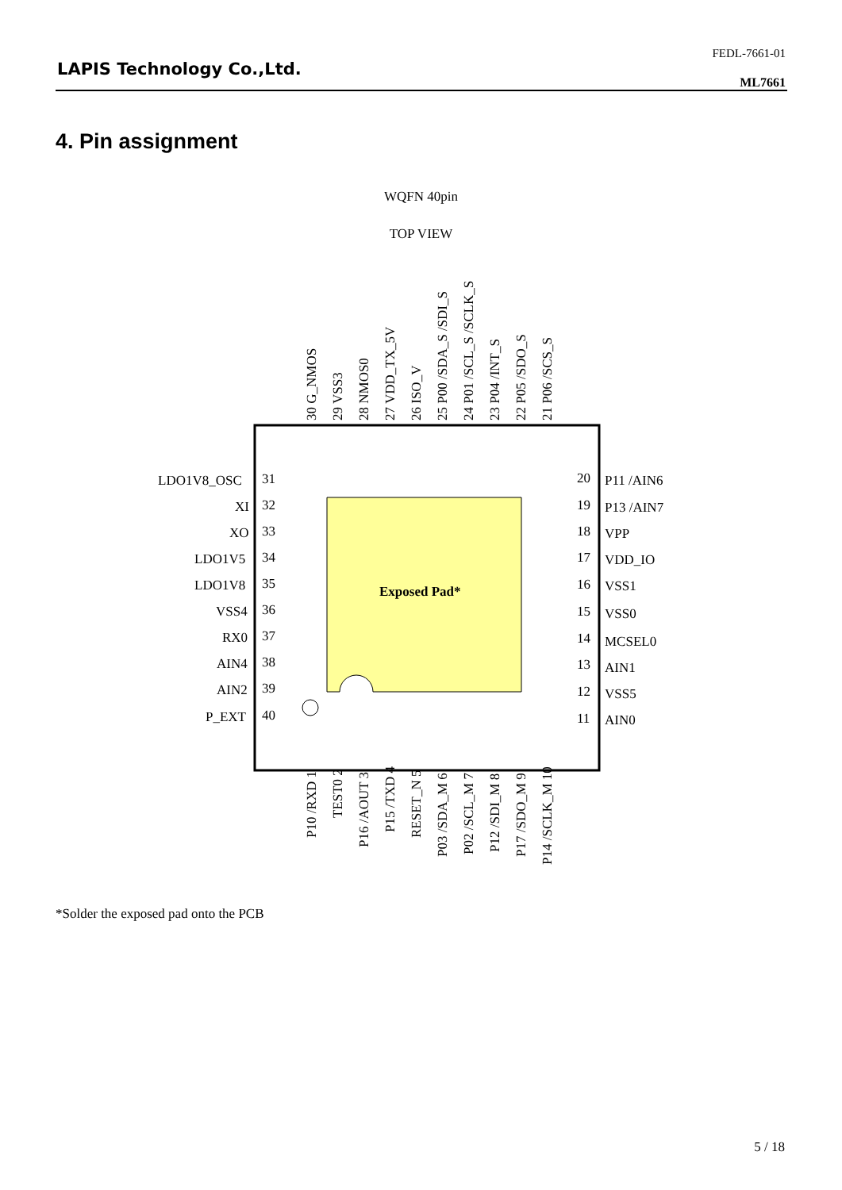LAPIS Technology Co.,Ltd.
FEDL-7661-01
ML7661
4. Pin assignment
WQFN 40pin
TOP VIEW
Exposed Pad*
LDO1V8_OSC
31
XI
32
XO
33
LDO1V5
34
LDO1V8
35
VSS4
36
RX0
37
AIN4
38
AIN2
39
P_EXT
40
20
P11 /AIN6
19
P13 /AIN7
18
VPP
17
VDD_IO
16
VSS1
15
VSS0
14
MCSEL0
13
AIN1
12
VSS5
11
AIN0
30 G_NMOS
29 VSS3
28 NMOS0
27 VDD_TX_5V
26 ISO_V
25 P00 /SDA_S /SDI_S
24 P01 /SCL_S /SCLK_S
23 P04 /INT_S
22 P05 /SDO_S
21 P06 /SCS_S
P10 /RXD 1
TEST0 2
P16 /AOUT 3
P15 /TXD 4
RESET_N 5
P03 /SDA_M 6
P02 /SCL_M 7
P12 /SDI_M 8
P17 /SDO_M 9
P14 /SCLK_M 10
*Solder the exposed pad onto the PCB
5 / 18